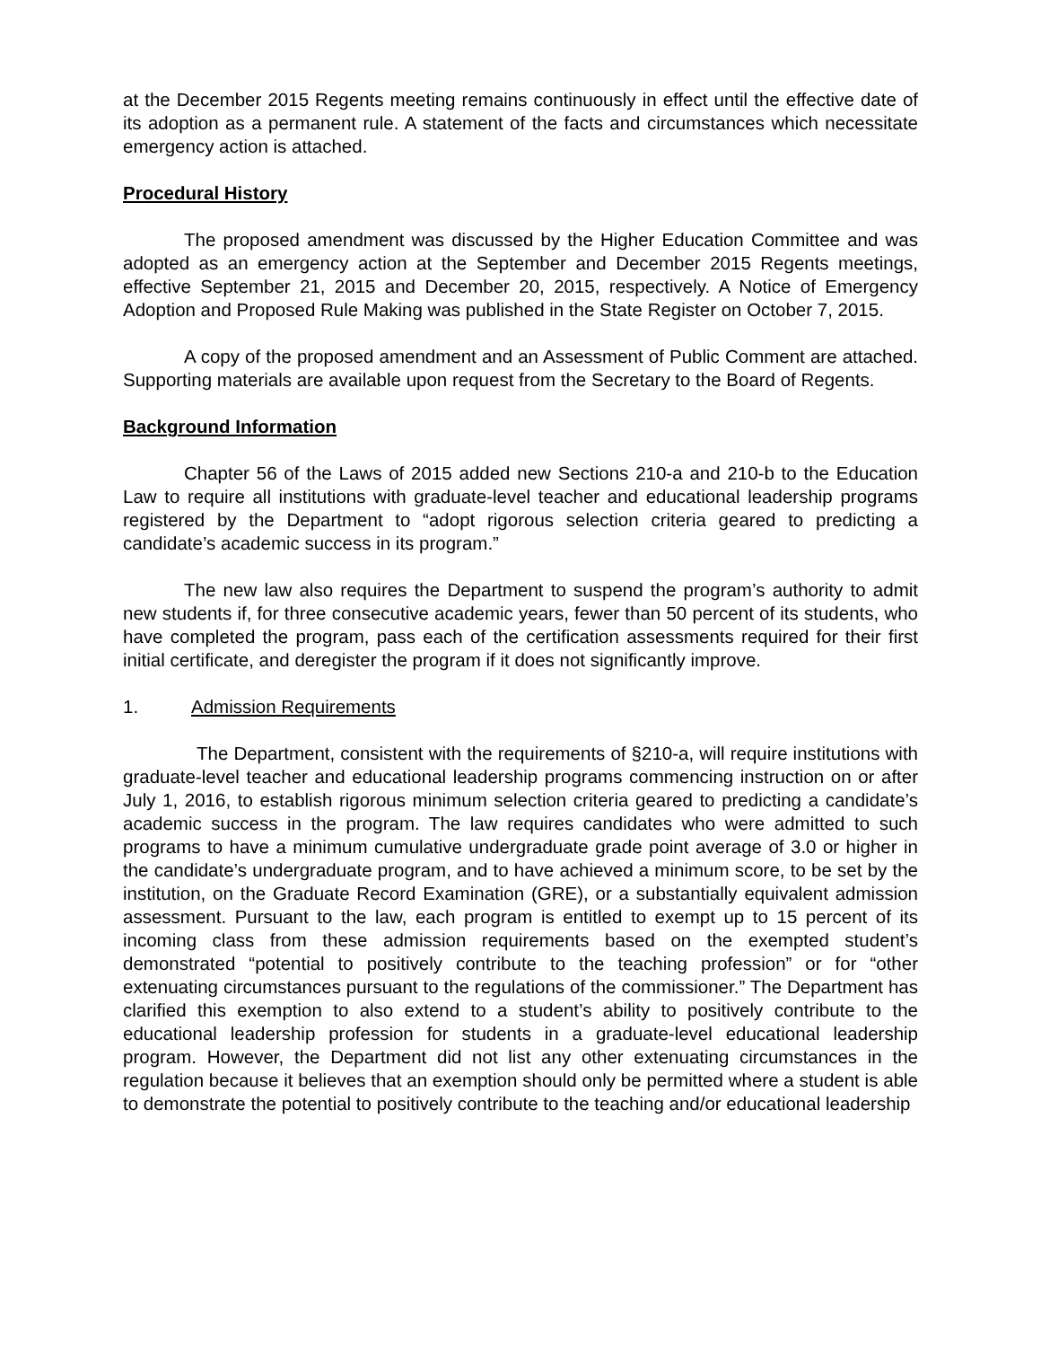at the December 2015 Regents meeting remains continuously in effect until the effective date of its adoption as a permanent rule. A statement of the facts and circumstances which necessitate emergency action is attached.
Procedural History
The proposed amendment was discussed by the Higher Education Committee and was adopted as an emergency action at the September and December 2015 Regents meetings, effective September 21, 2015 and December 20, 2015, respectively. A Notice of Emergency Adoption and Proposed Rule Making was published in the State Register on October 7, 2015.
A copy of the proposed amendment and an Assessment of Public Comment are attached. Supporting materials are available upon request from the Secretary to the Board of Regents.
Background Information
Chapter 56 of the Laws of 2015 added new Sections 210-a and 210-b to the Education Law to require all institutions with graduate-level teacher and educational leadership programs registered by the Department to “adopt rigorous selection criteria geared to predicting a candidate’s academic success in its program.”
The new law also requires the Department to suspend the program’s authority to admit new students if, for three consecutive academic years, fewer than 50 percent of its students, who have completed the program, pass each of the certification assessments required for their first initial certificate, and deregister the program if it does not significantly improve.
1. Admission Requirements
The Department, consistent with the requirements of §210-a, will require institutions with graduate-level teacher and educational leadership programs commencing instruction on or after July 1, 2016, to establish rigorous minimum selection criteria geared to predicting a candidate’s academic success in the program. The law requires candidates who were admitted to such programs to have a minimum cumulative undergraduate grade point average of 3.0 or higher in the candidate’s undergraduate program, and to have achieved a minimum score, to be set by the institution, on the Graduate Record Examination (GRE), or a substantially equivalent admission assessment. Pursuant to the law, each program is entitled to exempt up to 15 percent of its incoming class from these admission requirements based on the exempted student’s demonstrated “potential to positively contribute to the teaching profession” or for “other extenuating circumstances pursuant to the regulations of the commissioner.” The Department has clarified this exemption to also extend to a student’s ability to positively contribute to the educational leadership profession for students in a graduate-level educational leadership program. However, the Department did not list any other extenuating circumstances in the regulation because it believes that an exemption should only be permitted where a student is able to demonstrate the potential to positively contribute to the teaching and/or educational leadership